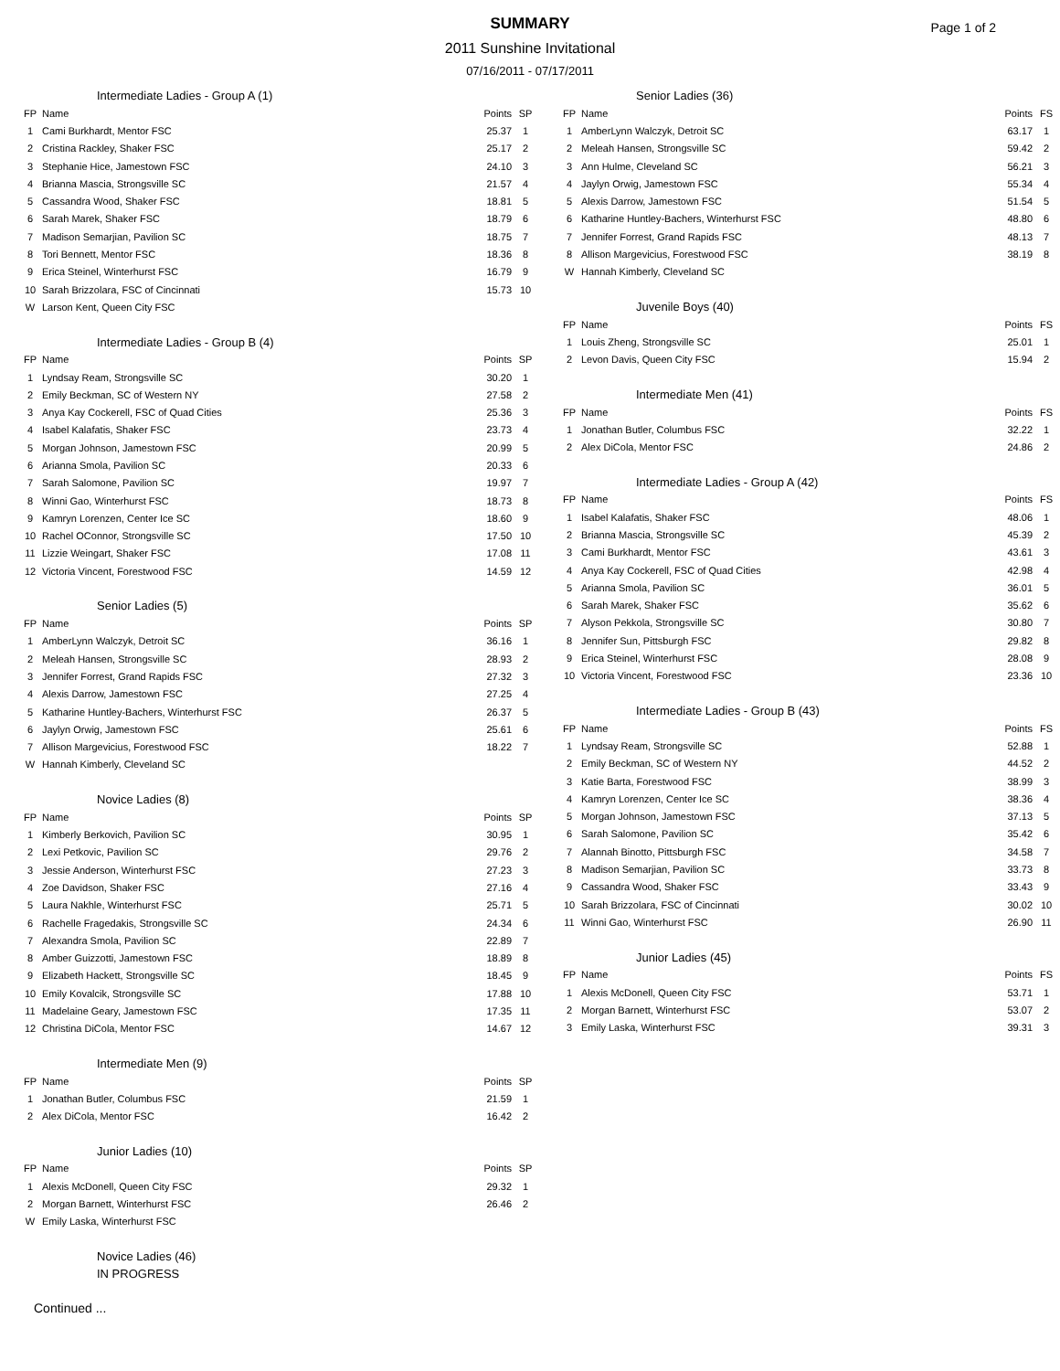SUMMARY
2011 Sunshine Invitational
07/16/2011 - 07/17/2011
Page 1 of 2
Intermediate Ladies - Group A (1)
| FP | Name | Points | SP |
| --- | --- | --- | --- |
| 1 | Cami Burkhardt, Mentor FSC | 25.37 | 1 |
| 2 | Cristina Rackley, Shaker FSC | 25.17 | 2 |
| 3 | Stephanie Hice, Jamestown FSC | 24.10 | 3 |
| 4 | Brianna Mascia, Strongsville SC | 21.57 | 4 |
| 5 | Cassandra Wood, Shaker FSC | 18.81 | 5 |
| 6 | Sarah Marek, Shaker FSC | 18.79 | 6 |
| 7 | Madison Semarjian, Pavilion SC | 18.75 | 7 |
| 8 | Tori Bennett, Mentor FSC | 18.36 | 8 |
| 9 | Erica Steinel, Winterhurst FSC | 16.79 | 9 |
| 10 | Sarah Brizzolara, FSC of Cincinnati | 15.73 | 10 |
| W | Larson Kent, Queen City FSC | | |
Intermediate Ladies - Group B (4)
| FP | Name | Points | SP |
| --- | --- | --- | --- |
| 1 | Lyndsay Ream, Strongsville SC | 30.20 | 1 |
| 2 | Emily Beckman, SC of Western NY | 27.58 | 2 |
| 3 | Anya Kay Cockerell, FSC of Quad Cities | 25.36 | 3 |
| 4 | Isabel Kalafatis, Shaker FSC | 23.73 | 4 |
| 5 | Morgan Johnson, Jamestown FSC | 20.99 | 5 |
| 6 | Arianna Smola, Pavilion SC | 20.33 | 6 |
| 7 | Sarah Salomone, Pavilion SC | 19.97 | 7 |
| 8 | Winni Gao, Winterhurst FSC | 18.73 | 8 |
| 9 | Kamryn Lorenzen, Center Ice SC | 18.60 | 9 |
| 10 | Rachel OConnor, Strongsville SC | 17.50 | 10 |
| 11 | Lizzie Weingart, Shaker FSC | 17.08 | 11 |
| 12 | Victoria Vincent, Forestwood FSC | 14.59 | 12 |
Senior Ladies (5)
| FP | Name | Points | SP |
| --- | --- | --- | --- |
| 1 | AmberLynn Walczyk, Detroit SC | 36.16 | 1 |
| 2 | Meleah Hansen, Strongsville SC | 28.93 | 2 |
| 3 | Jennifer Forrest, Grand Rapids FSC | 27.32 | 3 |
| 4 | Alexis Darrow, Jamestown FSC | 27.25 | 4 |
| 5 | Katharine Huntley-Bachers, Winterhurst FSC | 26.37 | 5 |
| 6 | Jaylyn Orwig, Jamestown FSC | 25.61 | 6 |
| 7 | Allison Margevicius, Forestwood FSC | 18.22 | 7 |
| W | Hannah Kimberly, Cleveland SC | | |
Novice Ladies (8)
| FP | Name | Points | SP |
| --- | --- | --- | --- |
| 1 | Kimberly Berkovich, Pavilion SC | 30.95 | 1 |
| 2 | Lexi Petkovic, Pavilion SC | 29.76 | 2 |
| 3 | Jessie Anderson, Winterhurst FSC | 27.23 | 3 |
| 4 | Zoe Davidson, Shaker FSC | 27.16 | 4 |
| 5 | Laura Nakhle, Winterhurst FSC | 25.71 | 5 |
| 6 | Rachelle Fragedakis, Strongsville SC | 24.34 | 6 |
| 7 | Alexandra Smola, Pavilion SC | 22.89 | 7 |
| 8 | Amber Guizzotti, Jamestown FSC | 18.89 | 8 |
| 9 | Elizabeth Hackett, Strongsville SC | 18.45 | 9 |
| 10 | Emily Kovalcik, Strongsville SC | 17.88 | 10 |
| 11 | Madelaine Geary, Jamestown FSC | 17.35 | 11 |
| 12 | Christina DiCola, Mentor FSC | 14.67 | 12 |
Intermediate Men (9)
| FP | Name | Points | SP |
| --- | --- | --- | --- |
| 1 | Jonathan Butler, Columbus FSC | 21.59 | 1 |
| 2 | Alex DiCola, Mentor FSC | 16.42 | 2 |
Junior Ladies (10)
| FP | Name | Points | SP |
| --- | --- | --- | --- |
| 1 | Alexis McDonell, Queen City FSC | 29.32 | 1 |
| 2 | Morgan Barnett, Winterhurst FSC | 26.46 | 2 |
| W | Emily Laska, Winterhurst FSC | | |
Novice Ladies (46)
IN PROGRESS
Continued ...
Senior Ladies (36)
| FP | Name | Points | FS |
| --- | --- | --- | --- |
| 1 | AmberLynn Walczyk, Detroit SC | 63.17 | 1 |
| 2 | Meleah Hansen, Strongsville SC | 59.42 | 2 |
| 3 | Ann Hulme, Cleveland SC | 56.21 | 3 |
| 4 | Jaylyn Orwig, Jamestown FSC | 55.34 | 4 |
| 5 | Alexis Darrow, Jamestown FSC | 51.54 | 5 |
| 6 | Katharine Huntley-Bachers, Winterhurst FSC | 48.80 | 6 |
| 7 | Jennifer Forrest, Grand Rapids FSC | 48.13 | 7 |
| 8 | Allison Margevicius, Forestwood FSC | 38.19 | 8 |
| W | Hannah Kimberly, Cleveland SC | | |
Juvenile Boys (40)
| FP | Name | Points | FS |
| --- | --- | --- | --- |
| 1 | Louis Zheng, Strongsville SC | 25.01 | 1 |
| 2 | Levon Davis, Queen City FSC | 15.94 | 2 |
Intermediate Men (41)
| FP | Name | Points | FS |
| --- | --- | --- | --- |
| 1 | Jonathan Butler, Columbus FSC | 32.22 | 1 |
| 2 | Alex DiCola, Mentor FSC | 24.86 | 2 |
Intermediate Ladies - Group A (42)
| FP | Name | Points | FS |
| --- | --- | --- | --- |
| 1 | Isabel Kalafatis, Shaker FSC | 48.06 | 1 |
| 2 | Brianna Mascia, Strongsville SC | 45.39 | 2 |
| 3 | Cami Burkhardt, Mentor FSC | 43.61 | 3 |
| 4 | Anya Kay Cockerell, FSC of Quad Cities | 42.98 | 4 |
| 5 | Arianna Smola, Pavilion SC | 36.01 | 5 |
| 6 | Sarah Marek, Shaker FSC | 35.62 | 6 |
| 7 | Alyson Pekkola, Strongsville SC | 30.80 | 7 |
| 8 | Jennifer Sun, Pittsburgh FSC | 29.82 | 8 |
| 9 | Erica Steinel, Winterhurst FSC | 28.08 | 9 |
| 10 | Victoria Vincent, Forestwood FSC | 23.36 | 10 |
Intermediate Ladies - Group B (43)
| FP | Name | Points | FS |
| --- | --- | --- | --- |
| 1 | Lyndsay Ream, Strongsville SC | 52.88 | 1 |
| 2 | Emily Beckman, SC of Western NY | 44.52 | 2 |
| 3 | Katie Barta, Forestwood FSC | 38.99 | 3 |
| 4 | Kamryn Lorenzen, Center Ice SC | 38.36 | 4 |
| 5 | Morgan Johnson, Jamestown FSC | 37.13 | 5 |
| 6 | Sarah Salomone, Pavilion SC | 35.42 | 6 |
| 7 | Alannah Binotto, Pittsburgh FSC | 34.58 | 7 |
| 8 | Madison Semarjian, Pavilion SC | 33.73 | 8 |
| 9 | Cassandra Wood, Shaker FSC | 33.43 | 9 |
| 10 | Sarah Brizzolara, FSC of Cincinnati | 30.02 | 10 |
| 11 | Winni Gao, Winterhurst FSC | 26.90 | 11 |
Junior Ladies (45)
| FP | Name | Points | FS |
| --- | --- | --- | --- |
| 1 | Alexis McDonell, Queen City FSC | 53.71 | 1 |
| 2 | Morgan Barnett, Winterhurst FSC | 53.07 | 2 |
| 3 | Emily Laska, Winterhurst FSC | 39.31 | 3 |